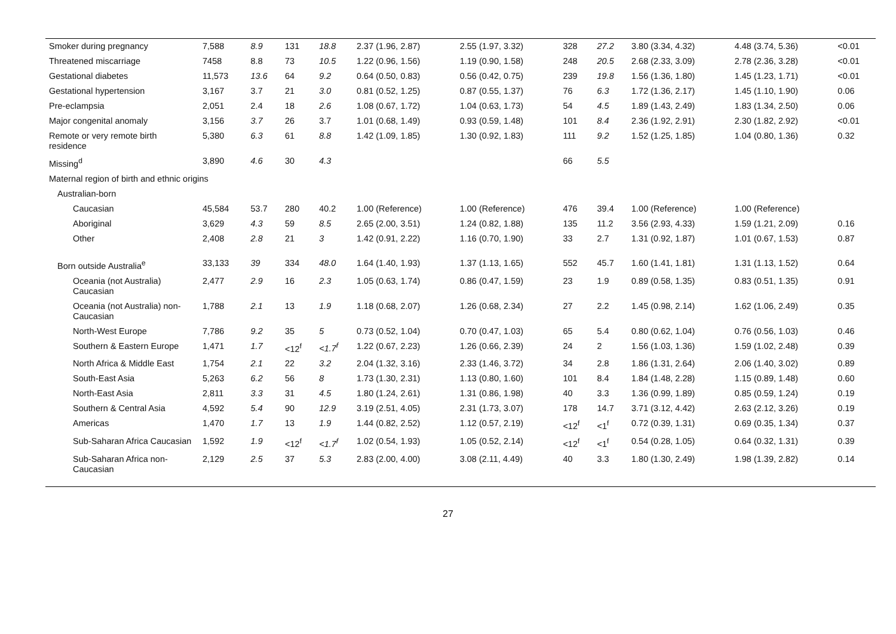| Smoker during pregnancy | 7,588 | 8.9 | 131 | 18.8 | 2.37 (1.96, 2.87) | 2.55 (1.97, 3.32) | 328 | 27.2 | 3.80 (3.34, 4.32) | 4.48 (3.74, 5.36) | <0.01 |
| Threatened miscarriage | 7458 | 8.8 | 73 | 10.5 | 1.22 (0.96, 1.56) | 1.19 (0.90, 1.58) | 248 | 20.5 | 2.68 (2.33, 3.09) | 2.78 (2.36, 3.28) | <0.01 |
| Gestational diabetes | 11,573 | 13.6 | 64 | 9.2 | 0.64 (0.50, 0.83) | 0.56 (0.42, 0.75) | 239 | 19.8 | 1.56 (1.36, 1.80) | 1.45 (1.23, 1.71) | <0.01 |
| Gestational hypertension | 3,167 | 3.7 | 21 | 3.0 | 0.81 (0.52, 1.25) | 0.87 (0.55, 1.37) | 76 | 6.3 | 1.72 (1.36, 2.17) | 1.45 (1.10, 1.90) | 0.06 |
| Pre-eclampsia | 2,051 | 2.4 | 18 | 2.6 | 1.08 (0.67, 1.72) | 1.04 (0.63, 1.73) | 54 | 4.5 | 1.89 (1.43, 2.49) | 1.83 (1.34, 2.50) | 0.06 |
| Major congenital anomaly | 3,156 | 3.7 | 26 | 3.7 | 1.01 (0.68, 1.49) | 0.93 (0.59, 1.48) | 101 | 8.4 | 2.36 (1.92, 2.91) | 2.30 (1.82, 2.92) | <0.01 |
| Remote or very remote birth residence | 5,380 | 6.3 | 61 | 8.8 | 1.42 (1.09, 1.85) | 1.30 (0.92, 1.83) | 111 | 9.2 | 1.52 (1.25, 1.85) | 1.04 (0.80, 1.36) | 0.32 |
| Missing<sup>d</sup> | 3,890 | 4.6 | 30 | 4.3 | | | 66 | 5.5 | | | |
| Maternal region of birth and ethnic origins | | | | | | | | | | | |
| Australian-born | | | | | | | | | | | |
| Caucasian | 45,584 | 53.7 | 280 | 40.2 | 1.00 (Reference) | 1.00 (Reference) | 476 | 39.4 | 1.00 (Reference) | 1.00 (Reference) | |
| Aboriginal | 3,629 | 4.3 | 59 | 8.5 | 2.65 (2.00, 3.51) | 1.24 (0.82, 1.88) | 135 | 11.2 | 3.56 (2.93, 4.33) | 1.59 (1.21, 2.09) | 0.16 |
| Other | 2,408 | 2.8 | 21 | 3 | 1.42 (0.91, 2.22) | 1.16 (0.70, 1.90) | 33 | 2.7 | 1.31 (0.92, 1.87) | 1.01 (0.67, 1.53) | 0.87 |
| Born outside Australia<sup>e</sup> | 33,133 | 39 | 334 | 48.0 | 1.64 (1.40, 1.93) | 1.37 (1.13, 1.65) | 552 | 45.7 | 1.60 (1.41, 1.81) | 1.31 (1.13, 1.52) | 0.64 |
| Oceania (not Australia) Caucasian | 2,477 | 2.9 | 16 | 2.3 | 1.05 (0.63, 1.74) | 0.86 (0.47, 1.59) | 23 | 1.9 | 0.89 (0.58, 1.35) | 0.83 (0.51, 1.35) | 0.91 |
| Oceania (not Australia) non-Caucasian | 1,788 | 2.1 | 13 | 1.9 | 1.18 (0.68, 2.07) | 1.26 (0.68, 2.34) | 27 | 2.2 | 1.45 (0.98, 2.14) | 1.62 (1.06, 2.49) | 0.35 |
| North-West Europe | 7,786 | 9.2 | 35 | 5 | 0.73 (0.52, 1.04) | 0.70 (0.47, 1.03) | 65 | 5.4 | 0.80 (0.62, 1.04) | 0.76 (0.56, 1.03) | 0.46 |
| Southern & Eastern Europe | 1,471 | 1.7 | <12<sup>f</sup> | <1.7<sup>f</sup> | 1.22 (0.67, 2.23) | 1.26 (0.66, 2.39) | 24 | 2 | 1.56 (1.03, 1.36) | 1.59 (1.02, 2.48) | 0.39 |
| North Africa & Middle East | 1,754 | 2.1 | 22 | 3.2 | 2.04 (1.32, 3.16) | 2.33 (1.46, 3.72) | 34 | 2.8 | 1.86 (1.31, 2.64) | 2.06 (1.40, 3.02) | 0.89 |
| South-East Asia | 5,263 | 6.2 | 56 | 8 | 1.73 (1.30, 2.31) | 1.13 (0.80, 1.60) | 101 | 8.4 | 1.84 (1.48, 2.28) | 1.15 (0.89, 1.48) | 0.60 |
| North-East Asia | 2,811 | 3.3 | 31 | 4.5 | 1.80 (1.24, 2.61) | 1.31 (0.86, 1.98) | 40 | 3.3 | 1.36 (0.99, 1.89) | 0.85 (0.59, 1.24) | 0.19 |
| Southern & Central Asia | 4,592 | 5.4 | 90 | 12.9 | 3.19 (2.51, 4.05) | 2.31 (1.73, 3.07) | 178 | 14.7 | 3.71 (3.12, 4.42) | 2.63 (2.12, 3.26) | 0.19 |
| Americas | 1,470 | 1.7 | 13 | 1.9 | 1.44 (0.82, 2.52) | 1.12 (0.57, 2.19) | <12<sup>f</sup> | <1<sup>f</sup> | 0.72 (0.39, 1.31) | 0.69 (0.35, 1.34) | 0.37 |
| Sub-Saharan Africa Caucasian | 1,592 | 1.9 | <12<sup>f</sup> | <1.7<sup>f</sup> | 1.02 (0.54, 1.93) | 1.05 (0.52, 2.14) | <12<sup>f</sup> | <1<sup>f</sup> | 0.54 (0.28, 1.05) | 0.64 (0.32, 1.31) | 0.39 |
| Sub-Saharan Africa non-Caucasian | 2,129 | 2.5 | 37 | 5.3 | 2.83 (2.00, 4.00) | 3.08 (2.11, 4.49) | 40 | 3.3 | 1.80 (1.30, 2.49) | 1.98 (1.39, 2.82) | 0.14 |
27